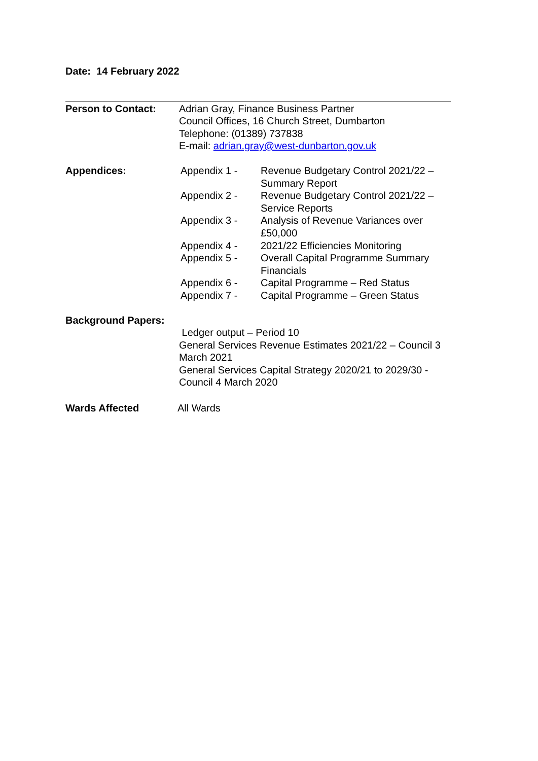Date: 14 February 2022
Person to Contact: Adrian Gray, Finance Business Partner
Council Offices, 16 Church Street, Dumbarton
Telephone: (01389) 737838
E-mail: adrian.gray@west-dunbarton.gov.uk
Appendices: Appendix 1 - Revenue Budgetary Control 2021/22 – Summary Report
Appendix 2 - Revenue Budgetary Control 2021/22 – Service Reports
Appendix 3 - Analysis of Revenue Variances over £50,000
Appendix 4 - 2021/22 Efficiencies Monitoring
Appendix 5 - Overall Capital Programme Summary Financials
Appendix 6 - Capital Programme – Red Status
Appendix 7 - Capital Programme – Green Status
Background Papers:
Ledger output – Period 10
General Services Revenue Estimates 2021/22 – Council 3 March 2021
General Services Capital Strategy 2020/21 to 2029/30 - Council 4 March 2020
Wards Affected All Wards